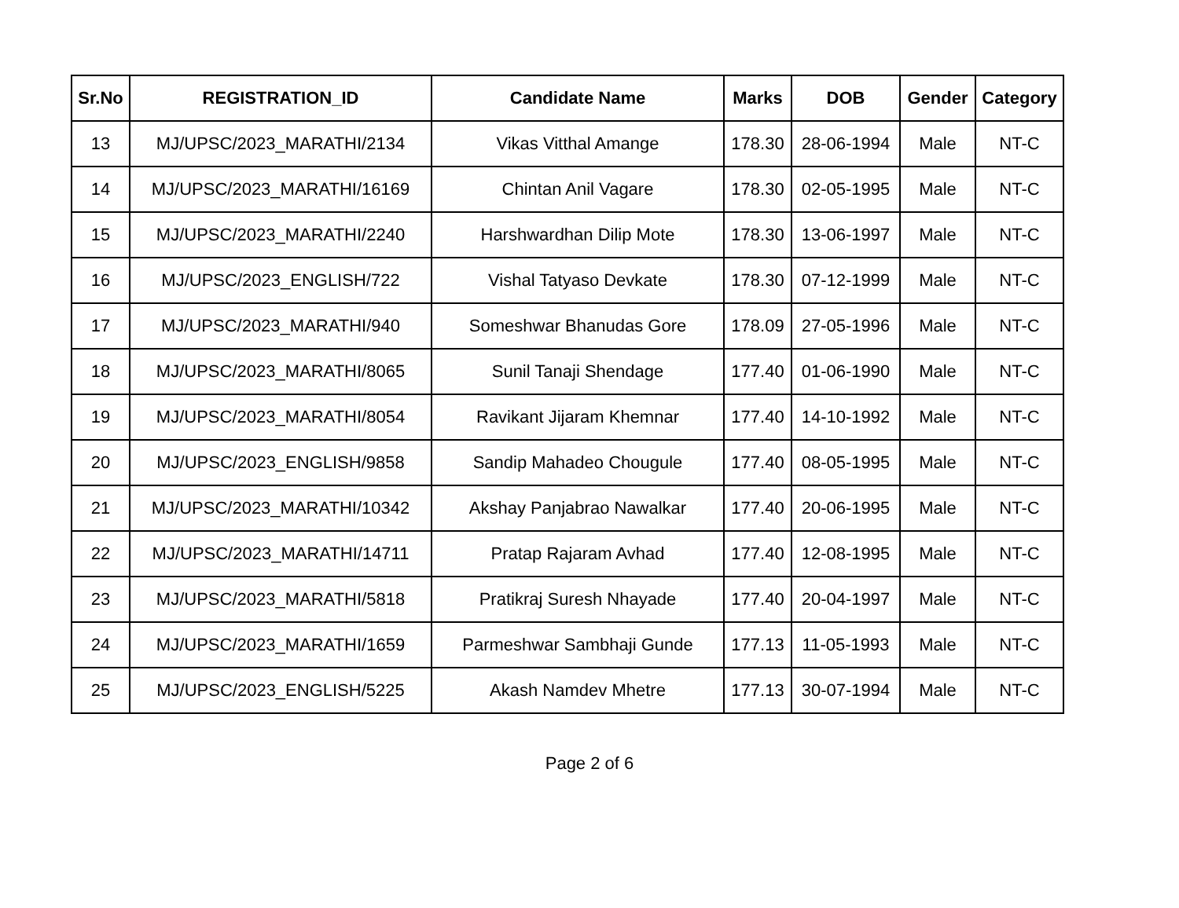| Sr.No | REGISTRATION_ID | Candidate Name | Marks | DOB | Gender | Category |
| --- | --- | --- | --- | --- | --- | --- |
| 13 | MJ/UPSC/2023_MARATHI/2134 | Vikas Vitthal Amange | 178.30 | 28-06-1994 | Male | NT-C |
| 14 | MJ/UPSC/2023_MARATHI/16169 | Chintan Anil Vagare | 178.30 | 02-05-1995 | Male | NT-C |
| 15 | MJ/UPSC/2023_MARATHI/2240 | Harshwardhan Dilip Mote | 178.30 | 13-06-1997 | Male | NT-C |
| 16 | MJ/UPSC/2023_ENGLISH/722 | Vishal Tatyaso Devkate | 178.30 | 07-12-1999 | Male | NT-C |
| 17 | MJ/UPSC/2023_MARATHI/940 | Someshwar Bhanudas Gore | 178.09 | 27-05-1996 | Male | NT-C |
| 18 | MJ/UPSC/2023_MARATHI/8065 | Sunil Tanaji Shendage | 177.40 | 01-06-1990 | Male | NT-C |
| 19 | MJ/UPSC/2023_MARATHI/8054 | Ravikant Jijaram Khemnar | 177.40 | 14-10-1992 | Male | NT-C |
| 20 | MJ/UPSC/2023_ENGLISH/9858 | Sandip Mahadeo Chougule | 177.40 | 08-05-1995 | Male | NT-C |
| 21 | MJ/UPSC/2023_MARATHI/10342 | Akshay Panjabrao Nawalkar | 177.40 | 20-06-1995 | Male | NT-C |
| 22 | MJ/UPSC/2023_MARATHI/14711 | Pratap Rajaram Avhad | 177.40 | 12-08-1995 | Male | NT-C |
| 23 | MJ/UPSC/2023_MARATHI/5818 | Pratikraj Suresh Nhayade | 177.40 | 20-04-1997 | Male | NT-C |
| 24 | MJ/UPSC/2023_MARATHI/1659 | Parmeshwar Sambhaji Gunde | 177.13 | 11-05-1993 | Male | NT-C |
| 25 | MJ/UPSC/2023_ENGLISH/5225 | Akash Namdev Mhetre | 177.13 | 30-07-1994 | Male | NT-C |
Page 2 of 6